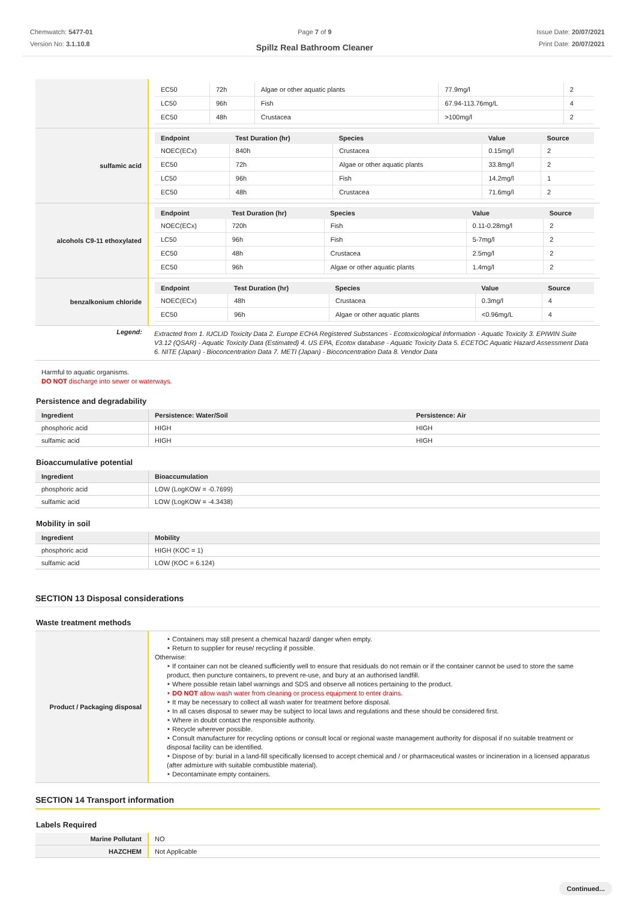Chemwatch: 5477-01
Version No: 3.1.10.8
Page 7 of 9
Spillz Real Bathroom Cleaner
Issue Date: 20/07/2021
Print Date: 20/07/2021
| | / EC50 / 72h / Algae or other aquatic plants / 77.9mg/l / 2 / / LC50 / 96h / Fish / 67.94-113.76mg/L / 4 / / EC50 / 48h / Crustacea / >100mg/l / 2 / |
| sulfamic acid | / Endpoint / Test Duration (hr) / Species / Value / Source / / --- / --- / --- / --- / --- / / NOEC(ECx) / 840h / Crustacea / 0.15mg/l / 2 / / EC50 / 72h / Algae or other aquatic plants / 33.8mg/l / 2 / / LC50 / 96h / Fish / 14.2mg/l / 1 / / EC50 / 48h / Crustacea / 71.6mg/l / 2 / |
| alcohols C9-11 ethoxylated | / Endpoint / Test Duration (hr) / Species / Value / Source / / --- / --- / --- / --- / --- / / NOEC(ECx) / 720h / Fish / 0.11-0.28mg/l / 2 / / LC50 / 96h / Fish / 5-7mg/l / 2 / / EC50 / 48h / Crustacea / 2.5mg/l / 2 / / EC50 / 96h / Algae or other aquatic plants / 1.4mg/l / 2 / |
| benzalkonium chloride | / Endpoint / Test Duration (hr) / Species / Value / Source / / --- / --- / --- / --- / --- / / NOEC(ECx) / 48h / Crustacea / 0.3mg/l / 4 / / EC50 / 96h / Algae or other aquatic plants / <0.96mg/L / 4 / |
| Legend: | Extracted from 1. IUCLID Toxicity Data 2. Europe ECHA Registered Substances - Ecotoxicological Information - Aquatic Toxicity 3. EPIWIN Suite V3.12 (QSAR) - Aquatic Toxicity Data (Estimated) 4. US EPA, Ecotox database - Aquatic Toxicity Data 5. ECETOC Aquatic Hazard Assessment Data 6. NITE (Japan) - Bioconcentration Data 7. METI (Japan) - Bioconcentration Data 8. Vendor Data |
Harmful to aquatic organisms.
DO NOT discharge into sewer or waterways.
Persistence and degradability
| Ingredient | Persistence: Water/Soil | Persistence: Air |
| --- | --- | --- |
| phosphoric acid | HIGH | HIGH |
| sulfamic acid | HIGH | HIGH |
Bioaccumulative potential
| Ingredient | Bioaccumulation |
| --- | --- |
| phosphoric acid | LOW (LogKOW = -0.7699) |
| sulfamic acid | LOW (LogKOW = -4.3438) |
Mobility in soil
| Ingredient | Mobility |
| --- | --- |
| phosphoric acid | HIGH (KOC = 1) |
| sulfamic acid | LOW (KOC = 6.124) |
SECTION 13 Disposal considerations
Waste treatment methods
| Product / Packaging disposal | ‣ Containers may still present a chemical hazard/ danger when empty. ‣ Return to supplier for reuse/ recycling if possible. Otherwise: ‣ If container can not be cleaned sufficiently well to ensure that residuals do not remain or if the container cannot be used to store the same product, then puncture containers, to prevent re-use, and bury at an authorised landfill. ‣ Where possible retain label warnings and SDS and observe all notices pertaining to the product. ‣ DO NOT allow wash water from cleaning or process equipment to enter drains. ‣ It may be necessary to collect all wash water for treatment before disposal. ‣ In all cases disposal to sewer may be subject to local laws and regulations and these should be considered first. ‣ Where in doubt contact the responsible authority. ‣ Recycle wherever possible. ‣ Consult manufacturer for recycling options or consult local or regional waste management authority for disposal if no suitable treatment or disposal facility can be identified. ‣ Dispose of by: burial in a land-fill specifically licensed to accept chemical and / or pharmaceutical wastes or incineration in a licensed apparatus (after admixture with suitable combustible material). ‣ Decontaminate empty containers. |
SECTION 14 Transport information
Labels Required
| Marine Pollutant | NO |
| HAZCHEM | Not Applicable |
Continued...